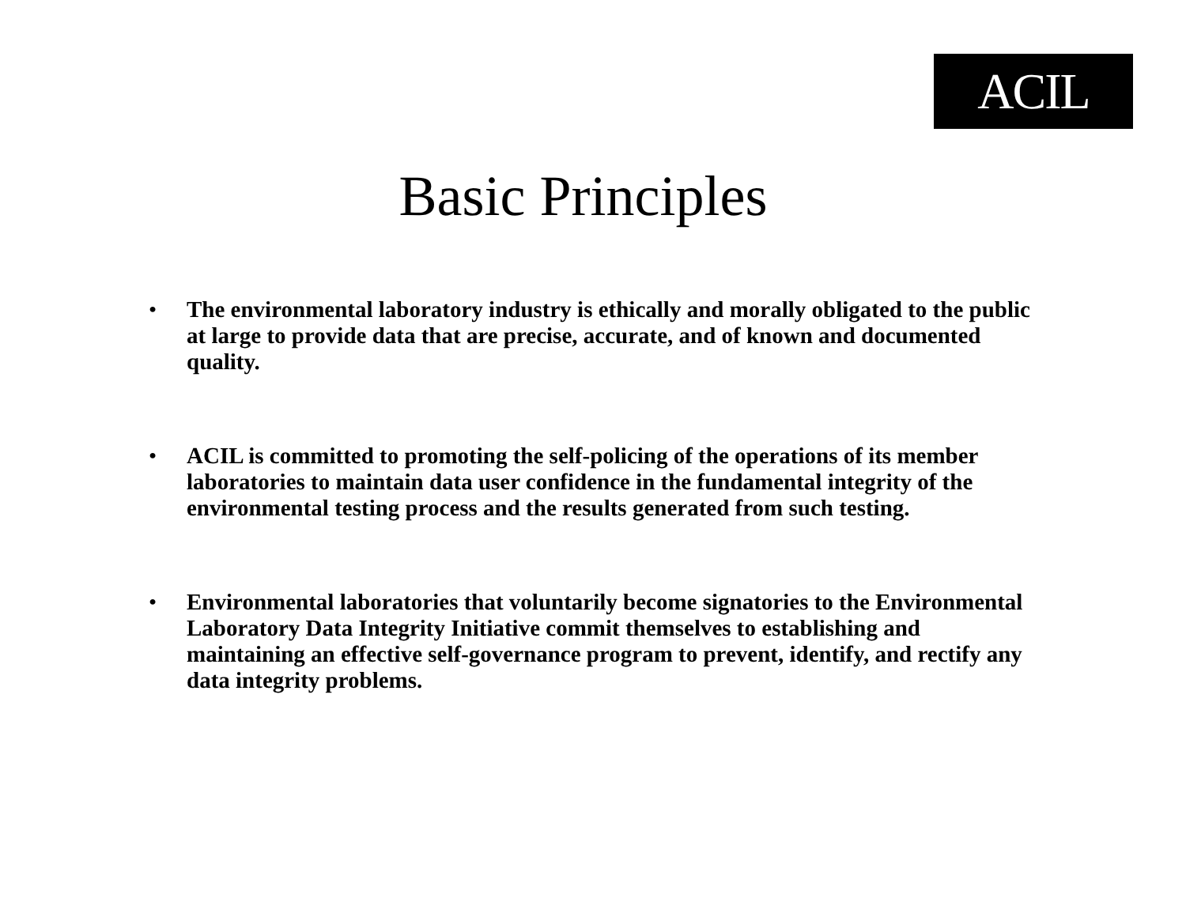ACIL
Basic Principles
• The environmental laboratory industry is ethically and morally obligated to the public at large to provide data that are precise, accurate, and of known and documented quality.
• ACIL is committed to promoting the self-policing of the operations of its member laboratories to maintain data user confidence in the fundamental integrity of the environmental testing process and the results generated from such testing.
• Environmental laboratories that voluntarily become signatories to the Environmental Laboratory Data Integrity Initiative commit themselves to establishing and maintaining an effective self-governance program to prevent, identify, and rectify any data integrity problems.